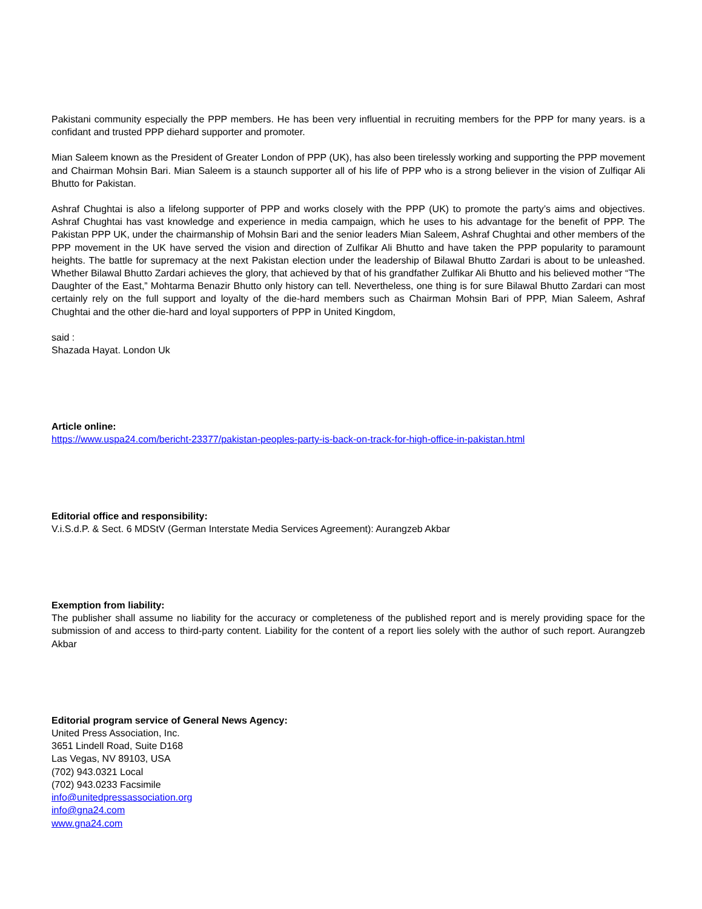Pakistani community especially the PPP members. He has been very influential in recruiting members for the PPP for many years. is a confidant and trusted PPP diehard supporter and promoter.
Mian Saleem known as the President of Greater London of PPP (UK), has also been tirelessly working and supporting the PPP movement and Chairman Mohsin Bari. Mian Saleem is a staunch supporter all of his life of PPP who is a strong believer in the vision of Zulfiqar Ali Bhutto for Pakistan.
Ashraf Chughtai is also a lifelong supporter of PPP and works closely with the PPP (UK) to promote the party’s aims and objectives. Ashraf Chughtai has vast knowledge and experience in media campaign, which he uses to his advantage for the benefit of PPP. The Pakistan PPP UK, under the chairmanship of Mohsin Bari and the senior leaders Mian Saleem, Ashraf Chughtai and other members of the PPP movement in the UK have served the vision and direction of Zulfikar Ali Bhutto and have taken the PPP popularity to paramount heights. The battle for supremacy at the next Pakistan election under the leadership of Bilawal Bhutto Zardari is about to be unleashed. Whether Bilawal Bhutto Zardari achieves the glory, that achieved by that of his grandfather Zulfikar Ali Bhutto and his believed mother “The Daughter of the East,” Mohtarma Benazir Bhutto only history can tell. Nevertheless, one thing is for sure Bilawal Bhutto Zardari can most certainly rely on the full support and loyalty of the die-hard members such as Chairman Mohsin Bari of PPP, Mian Saleem, Ashraf Chughtai and the other die-hard and loyal supporters of PPP in United Kingdom,
said :
Shazada Hayat. London Uk
Article online:
https://www.uspa24.com/bericht-23377/pakistan-peoples-party-is-back-on-track-for-high-office-in-pakistan.html
Editorial office and responsibility:
V.i.S.d.P. & Sect. 6 MDStV (German Interstate Media Services Agreement): Aurangzeb Akbar
Exemption from liability:
The publisher shall assume no liability for the accuracy or completeness of the published report and is merely providing space for the submission of and access to third-party content. Liability for the content of a report lies solely with the author of such report. Aurangzeb Akbar
Editorial program service of General News Agency:
United Press Association, Inc.
3651 Lindell Road, Suite D168
Las Vegas, NV 89103, USA
(702) 943.0321 Local
(702) 943.0233 Facsimile
info@unitedpressassociation.org
info@gna24.com
www.gna24.com